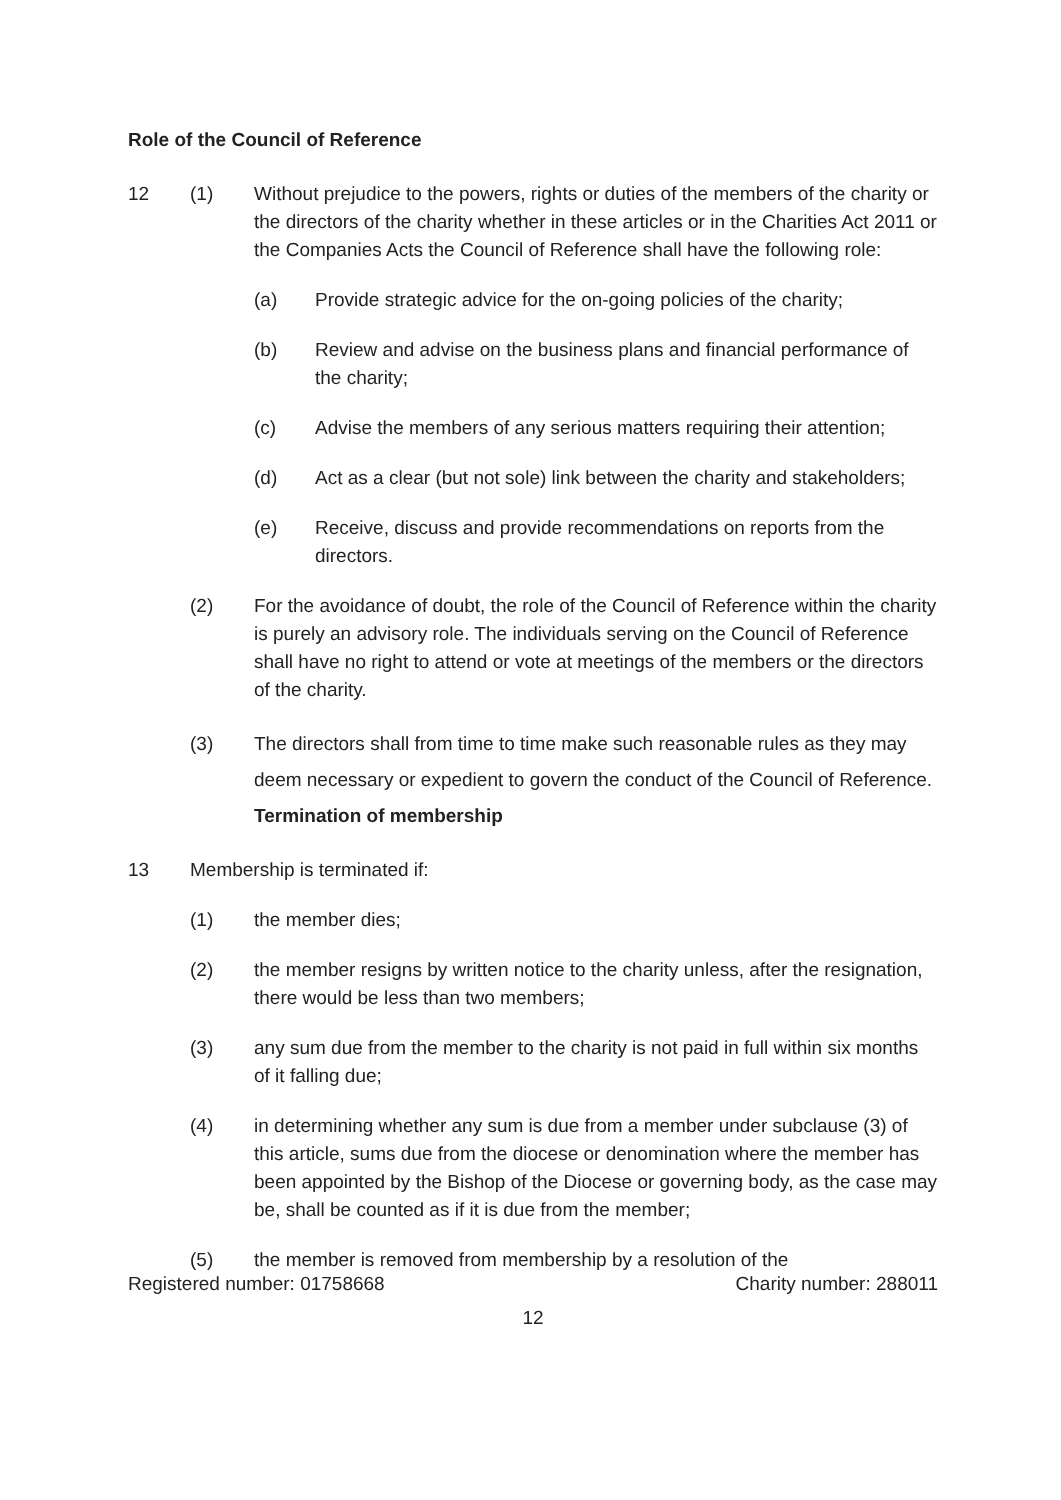Role of the Council of Reference
12 (1) Without prejudice to the powers, rights or duties of the members of the charity or the directors of the charity whether in these articles or in the Charities Act 2011 or the Companies Acts the Council of Reference shall have the following role:
(a) Provide strategic advice for the on-going policies of the charity;
(b) Review and advise on the business plans and financial performance of the charity;
(c) Advise the members of any serious matters requiring their attention;
(d) Act as a clear (but not sole) link between the charity and stakeholders;
(e) Receive, discuss and provide recommendations on reports from the directors.
(2) For the avoidance of doubt, the role of the Council of Reference within the charity is purely an advisory role. The individuals serving on the Council of Reference shall have no right to attend or vote at meetings of the members or the directors of the charity.
(3) The directors shall from time to time make such reasonable rules as they may deem necessary or expedient to govern the conduct of the Council of Reference. Termination of membership
13 Membership is terminated if:
(1) the member dies;
(2) the member resigns by written notice to the charity unless, after the resignation, there would be less than two members;
(3) any sum due from the member to the charity is not paid in full within six months of it falling due;
(4) in determining whether any sum is due from a member under subclause (3) of this article, sums due from the diocese or denomination where the member has been appointed by the Bishop of the Diocese or governing body, as the case may be, shall be counted as if it is due from the member;
(5) the member is removed from membership by a resolution of the
Registered number: 01758668 Charity number: 288011
12